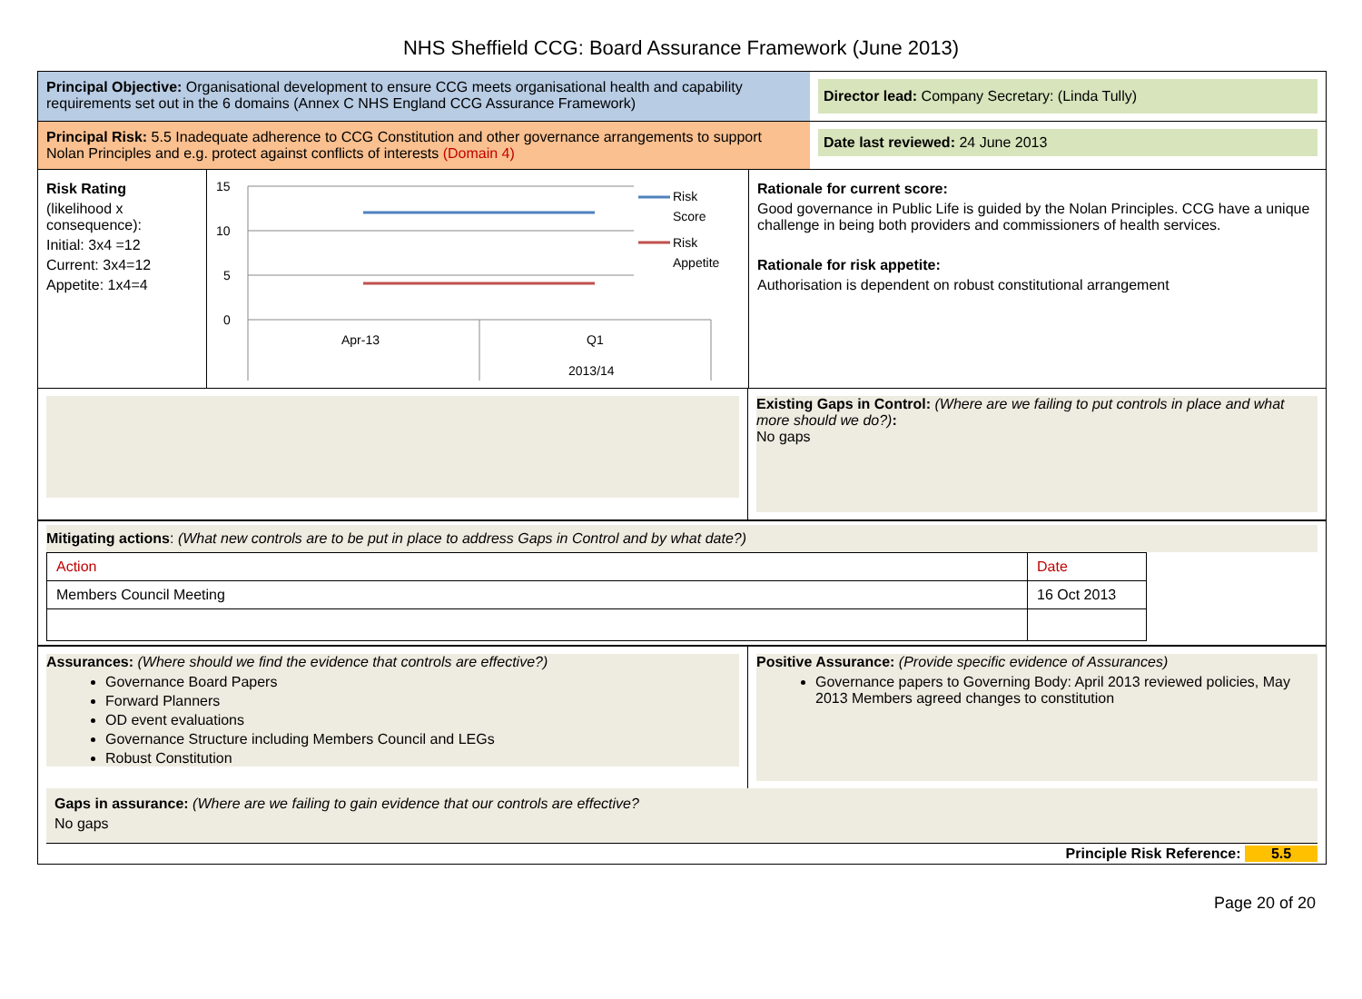NHS Sheffield CCG: Board Assurance Framework (June 2013)
Principal Objective: Organisational development to ensure CCG meets organisational health and capability requirements set out in the 6 domains (Annex C NHS England CCG Assurance Framework)
Director lead: Company Secretary: (Linda Tully)
Principal Risk: 5.5 Inadequate adherence to CCG Constitution and other governance arrangements to support Nolan Principles and e.g. protect against conflicts of interests (Domain 4)
Date last reviewed: 24 June 2013
Risk Rating
(likelihood x consequence):
Initial: 3x4 =12
Current: 3x4=12
Appetite: 1x4=4
15
10
5
0
Apr-13
Q1
2013/14
Risk
Score
Risk
Appetite
Rationale for current score:
Good governance in Public Life is guided by the Nolan Principles. CCG have a unique challenge in being both providers and commissioners of health services.
Rationale for risk appetite:
Authorisation is dependent on robust constitutional arrangement
Existing Gaps in Control: (Where are we failing to put controls in place and what more should we do?):
No gaps
Mitigating actions: (What new controls are to be put in place to address Gaps in Control and by what date?)
| Action | Date |
| Members Council Meeting | 16 Oct 2013 |
Assurances: (Where should we find the evidence that controls are effective?)
Governance Board Papers
Forward Planners
OD event evaluations
Governance Structure including Members Council and LEGs
Robust Constitution
Positive Assurance: (Provide specific evidence of Assurances)
Governance papers to Governing Body: April 2013 reviewed policies, May 2013 Members agreed changes to constitution
Gaps in assurance: (Where are we failing to gain evidence that our controls are effective?
No gaps
Principle Risk Reference: 5.5
Page 20 of 20